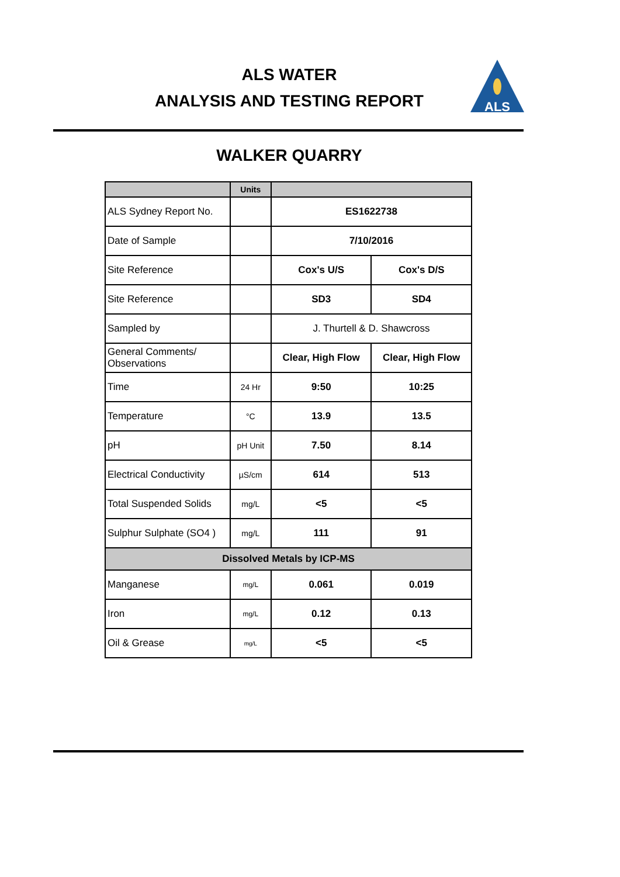ALS WATER
ANALYSIS AND TESTING REPORT
ALS
WALKER QUARRY
| | Units | | |
| --- | --- | --- | --- |
| ALS Sydney Report No. | | ES1622738 | |
| Date of Sample | | 7/10/2016 | |
| Site Reference | | Cox's U/S | Cox's D/S |
| Site Reference | | SD3 | SD4 |
| Sampled by | | J. Thurtell & D. Shawcross | |
| General Comments/ Observations | | Clear, High Flow | Clear, High Flow |
| Time | 24 Hr | 9:50 | 10:25 |
| Temperature | °C | 13.9 | 13.5 |
| pH | pH Unit | 7.50 | 8.14 |
| Electrical Conductivity | µS/cm | 614 | 513 |
| Total Suspended Solids | mg/L | <5 | <5 |
| Sulphur Sulphate (SO4 ) | mg/L | 111 | 91 |
| Dissolved Metals by ICP-MS | | | |
| Manganese | mg/L | 0.061 | 0.019 |
| Iron | mg/L | 0.12 | 0.13 |
| Oil & Grease | mg/L | <5 | <5 |